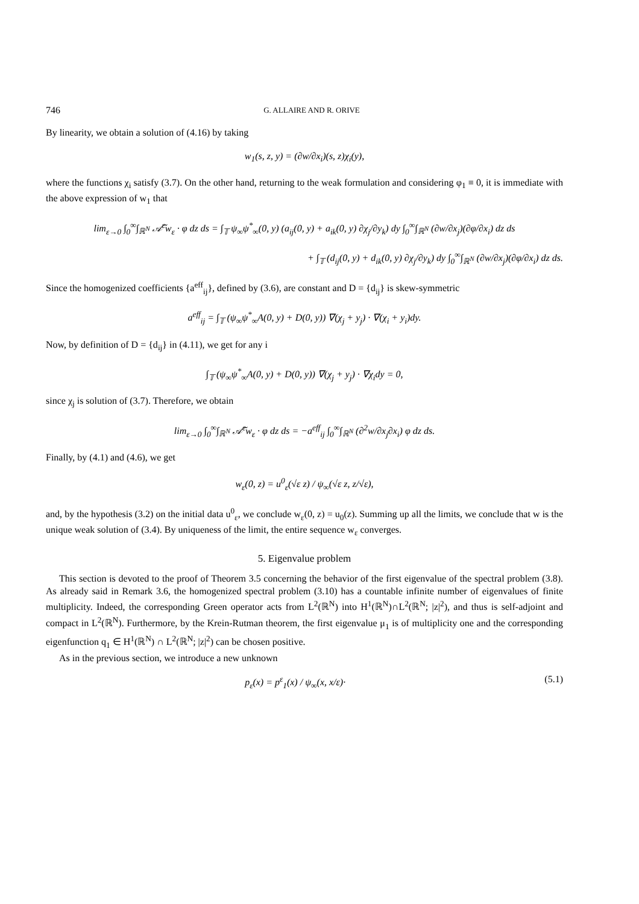746 G. ALLAIRE AND R. ORIVE
By linearity, we obtain a solution of (4.16) by taking
w<sub>1</sub>(s, z, y) = (∂w/∂x<sub>i</sub>)(s, z)χ<sub>i</sub>(y),
where the functions χ<sub>i</sub> satisfy (3.7). On the other hand, returning to the weak formulation and considering φ<sub>1</sub> ≡ 0, it is immediate with the above expression of w<sub>1</sub> that
lim<sub>ε→0</sub> ∫<sub>0</sub><sup>∞</sup>∫<sub>ℝ<sup>N</sup></sub> 𝒜̃<sup>ε</sup>w<sub>ε</sub> · φ dz ds = ∫<sub>𝕋</sub> ψ<sub>∞</sub>ψ<sup>*</sup><sub>∞</sub>(0, y) (a<sub>ij</sub>(0, y) + a<sub>ik</sub>(0, y) ∂χ<sub>j</sub>/∂y<sub>k</sub>) dy ∫<sub>0</sub><sup>∞</sup>∫<sub>ℝ<sup>N</sup></sub> (∂w/∂x<sub>j</sub>)(∂φ/∂x<sub>i</sub>) dz ds
+ ∫<sub>𝕋</sub> (d<sub>ij</sub>(0, y) + d<sub>ik</sub>(0, y) ∂χ<sub>j</sub>/∂y<sub>k</sub>) dy ∫<sub>0</sub><sup>∞</sup>∫<sub>ℝ<sup>N</sup></sub> (∂w/∂x<sub>j</sub>)(∂φ/∂x<sub>i</sub>) dz ds.
Since the homogenized coefficients {a<sup>eff</sup><sub>ij</sub>}, defined by (3.6), are constant and D = {d<sub>ij</sub>} is skew-symmetric
a<sup>eff</sup><sub>ij</sub> = ∫<sub>𝕋</sub> (ψ<sub>∞</sub>ψ<sup>*</sup><sub>∞</sub>A(0, y) + D(0, y)) ∇(χ<sub>j</sub> + y<sub>j</sub>) · ∇(χ<sub>i</sub> + y<sub>i</sub>)dy.
Now, by definition of D = {d<sub>ij</sub>} in (4.11), we get for any i
∫<sub>𝕋</sub> (ψ<sub>∞</sub>ψ<sup>*</sup><sub>∞</sub>A(0, y) + D(0, y)) ∇(χ<sub>j</sub> + y<sub>j</sub>) · ∇χ<sub>i</sub>dy = 0,
since χ<sub>j</sub> is solution of (3.7). Therefore, we obtain
lim<sub>ε→0</sub> ∫<sub>0</sub><sup>∞</sup>∫<sub>ℝ<sup>N</sup></sub> 𝒜̃<sup>ε</sup>w<sub>ε</sub> · φ dz ds = −a<sup>eff</sup><sub>ij</sub> ∫<sub>0</sub><sup>∞</sup>∫<sub>ℝ<sup>N</sup></sub> (∂<sup>2</sup>w/∂x<sub>j</sub>∂x<sub>i</sub>) φ dz ds.
Finally, by (4.1) and (4.6), we get
w<sub>ε</sub>(0, z) = u<sup>0</sup><sub>ε</sub>(√ε z) / ψ<sub>∞</sub>(√ε z, z/√ε),
and, by the hypothesis (3.2) on the initial data u<sup>0</sup><sub>ε</sub>, we conclude w<sub>ε</sub>(0, z) = u<sub>0</sub>(z). Summing up all the limits, we conclude that w is the unique weak solution of (3.4). By uniqueness of the limit, the entire sequence w<sub>ε</sub> converges.
5. Eigenvalue problem
This section is devoted to the proof of Theorem 3.5 concerning the behavior of the first eigenvalue of the spectral problem (3.8). As already said in Remark 3.6, the homogenized spectral problem (3.10) has a countable infinite number of eigenvalues of finite multiplicity. Indeed, the corresponding Green operator acts from L<sup>2</sup>(ℝ<sup>N</sup>) into H<sup>1</sup>(ℝ<sup>N</sup>)∩L<sup>2</sup>(ℝ<sup>N</sup>; |z|<sup>2</sup>), and thus is self-adjoint and compact in L<sup>2</sup>(ℝ<sup>N</sup>). Furthermore, by the Krein-Rutman theorem, the first eigenvalue μ<sub>1</sub> is of multiplicity one and the corresponding eigenfunction q<sub>1</sub> ∈ H<sup>1</sup>(ℝ<sup>N</sup>) ∩ L<sup>2</sup>(ℝ<sup>N</sup>; |z|<sup>2</sup>) can be chosen positive.
As in the previous section, we introduce a new unknown
p<sub>ε</sub>(x) = p<sup>ε</sup><sub>1</sub>(x) / ψ<sub>∞</sub>(x, x/ε)· (5.1)